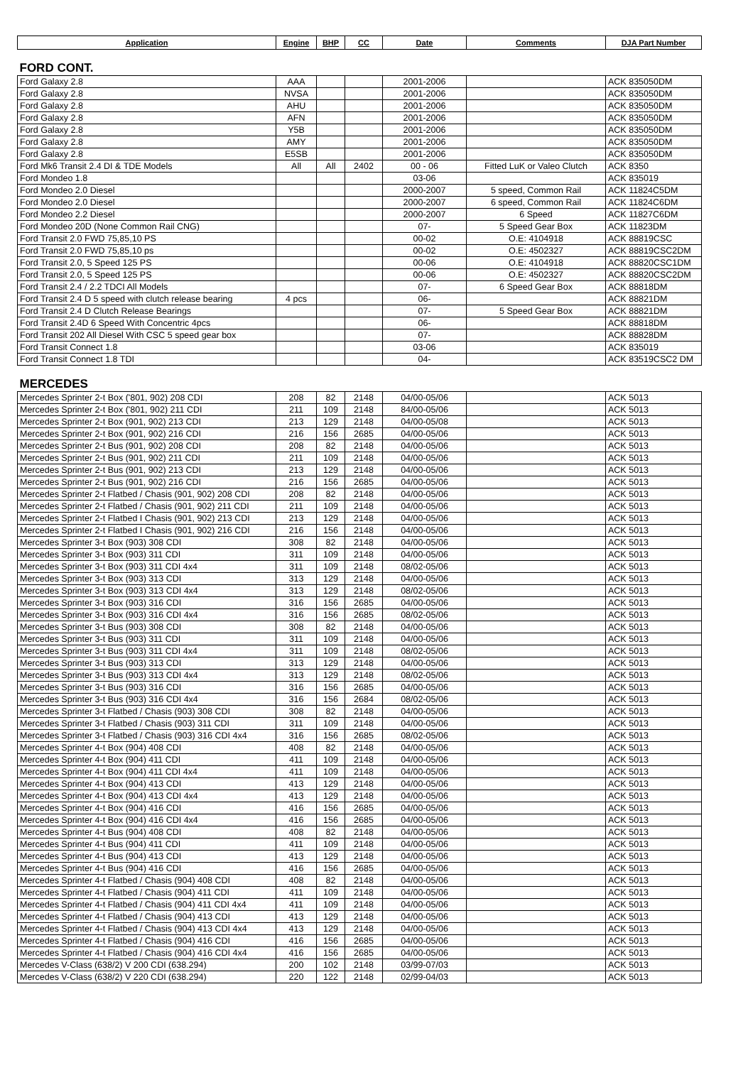| Application | Engine | BHP | CC | Date | Comments | DJA Part Number |
| --- | --- | --- | --- | --- | --- | --- |
| FORD CONT. | | | | | | |
| Ford Galaxy 2.8 | AAA | | | 2001-2006 | | ACK 835050DM |
| Ford Galaxy 2.8 | NVSA | | | 2001-2006 | | ACK 835050DM |
| Ford Galaxy 2.8 | AHU | | | 2001-2006 | | ACK 835050DM |
| Ford Galaxy 2.8 | AFN | | | 2001-2006 | | ACK 835050DM |
| Ford Galaxy 2.8 | Y5B | | | 2001-2006 | | ACK 835050DM |
| Ford Galaxy 2.8 | AMY | | | 2001-2006 | | ACK 835050DM |
| Ford Galaxy 2.8 | E5SB | | | 2001-2006 | | ACK 835050DM |
| Ford Mk6 Transit 2.4 DI & TDE Models | All | All | 2402 | 00 - 06 | Fitted LuK or Valeo Clutch | ACK 8350 |
| Ford Mondeo 1.8 | | | | 03-06 | | ACK 835019 |
| Ford Mondeo 2.0 Diesel | | | | 2000-2007 | 5 speed, Common Rail | ACK 11824C5DM |
| Ford Mondeo 2.0 Diesel | | | | 2000-2007 | 6 speed, Common Rail | ACK 11824C6DM |
| Ford Mondeo 2.2 Diesel | | | | 2000-2007 | 6 Speed | ACK 11827C6DM |
| Ford Mondeo 20D (None Common Rail CNG) | | | | 07- | 5 Speed Gear Box | ACK 11823DM |
| Ford Transit 2.0 FWD 75,85,10 PS | | | | 00-02 | O.E: 4104918 | ACK 88819CSC |
| Ford Transit 2.0 FWD 75,85,10 ps | | | | 00-02 | O.E: 4502327 | ACK 88819CSC2DM |
| Ford Transit 2.0, 5 Speed 125 PS | | | | 00-06 | O.E: 4104918 | ACK 88820CSC1DM |
| Ford Transit 2.0, 5 Speed 125 PS | | | | 00-06 | O.E: 4502327 | ACK 88820CSC2DM |
| Ford Transit 2.4 / 2.2 TDCI All Models | | | | 07- | 6 Speed Gear Box | ACK 88818DM |
| Ford Transit 2.4 D 5 speed with clutch release bearing | 4 pcs | | | 06- | | ACK 88821DM |
| Ford Transit 2.4 D Clutch Release Bearings | | | | 07- | 5 Speed Gear Box | ACK 88821DM |
| Ford Transit 2.4D 6 Speed With Concentric 4pcs | | | | 06- | | ACK 88818DM |
| Ford Transit 202 All Diesel With CSC 5 speed gear box | | | | 07- | | ACK 88828DM |
| Ford Transit Connect 1.8 | | | | 03-06 | | ACK 835019 |
| Ford Transit Connect 1.8 TDI | | | | 04- | | ACK 83519CSC2 DM |
| MERCEDES | | | | | | |
| Mercedes Sprinter 2-t Box ('801, 902) 208 CDI | 208 | 82 | 2148 | 04/00-05/06 | | ACK 5013 |
| Mercedes Sprinter 2-t Box ('801, 902) 211 CDI | 211 | 109 | 2148 | 84/00-05/06 | | ACK 5013 |
| Mercedes Sprinter 2-t Box (901, 902) 213 CDI | 213 | 129 | 2148 | 04/00-05/08 | | ACK 5013 |
| Mercedes Sprinter 2-t Box (901, 902) 216 CDI | 216 | 156 | 2685 | 04/00-05/06 | | ACK 5013 |
| Mercedes Sprinter 2-t Bus (901, 902) 208 CDI | 208 | 82 | 2148 | 04/00-05/06 | | ACK 5013 |
| Mercedes Sprinter 2-t Bus (901, 902) 211 CDI | 211 | 109 | 2148 | 04/00-05/06 | | ACK 5013 |
| Mercedes Sprinter 2-t Bus (901, 902) 213 CDI | 213 | 129 | 2148 | 04/00-05/06 | | ACK 5013 |
| Mercedes Sprinter 2-t Bus (901, 902) 216 CDI | 216 | 156 | 2685 | 04/00-05/06 | | ACK 5013 |
| Mercedes Sprinter 2-t Flatbed / Chasis (901, 902) 208 CDI | 208 | 82 | 2148 | 04/00-05/06 | | ACK 5013 |
| Mercedes Sprinter 2-t Flatbed / Chasis (901, 902) 211 CDI | 211 | 109 | 2148 | 04/00-05/06 | | ACK 5013 |
| Mercedes Sprinter 2-t Flatbed I Chasis (901, 902) 213 CDI | 213 | 129 | 2148 | 04/00-05/06 | | ACK 5013 |
| Mercedes Sprinter 2-t Flatbed I Chasis (901, 902) 216 CDI | 216 | 156 | 2148 | 04/00-05/06 | | ACK 5013 |
| Mercedes Sprinter 3-t Box (903) 308 CDI | 308 | 82 | 2148 | 04/00-05/06 | | ACK 5013 |
| Mercedes Sprinter 3-t Box (903) 311 CDI | 311 | 109 | 2148 | 04/00-05/06 | | ACK 5013 |
| Mercedes Sprinter 3-t Box (903) 311 CDI 4x4 | 311 | 109 | 2148 | 08/02-05/06 | | ACK 5013 |
| Mercedes Sprinter 3-t Box (903) 313 CDI | 313 | 129 | 2148 | 04/00-05/06 | | ACK 5013 |
| Mercedes Sprinter 3-t Box (903) 313 CDI 4x4 | 313 | 129 | 2148 | 08/02-05/06 | | ACK 5013 |
| Mercedes Sprinter 3-t Box (903) 316 CDI | 316 | 156 | 2685 | 04/00-05/06 | | ACK 5013 |
| Mercedes Sprinter 3-t Box (903) 316 CDI 4x4 | 316 | 156 | 2685 | 08/02-05/06 | | ACK 5013 |
| Mercedes Sprinter 3-t Bus (903) 308 CDI | 308 | 82 | 2148 | 04/00-05/06 | | ACK 5013 |
| Mercedes Sprinter 3-t Bus (903) 311 CDI | 311 | 109 | 2148 | 04/00-05/06 | | ACK 5013 |
| Mercedes Sprinter 3-t Bus (903) 311 CDI 4x4 | 311 | 109 | 2148 | 08/02-05/06 | | ACK 5013 |
| Mercedes Sprinter 3-t Bus (903) 313 CDI | 313 | 129 | 2148 | 04/00-05/06 | | ACK 5013 |
| Mercedes Sprinter 3-t Bus (903) 313 CDI 4x4 | 313 | 129 | 2148 | 08/02-05/06 | | ACK 5013 |
| Mercedes Sprinter 3-t Bus (903) 316 CDI | 316 | 156 | 2685 | 04/00-05/06 | | ACK 5013 |
| Mercedes Sprinter 3-t Bus (903) 316 CDI 4x4 | 316 | 156 | 2684 | 08/02-05/06 | | ACK 5013 |
| Mercedes Sprinter 3-t Flatbed / Chasis (903) 308 CDI | 308 | 82 | 2148 | 04/00-05/06 | | ACK 5013 |
| Mercedes Sprinter 3-t Flatbed / Chasis (903) 311 CDI | 311 | 109 | 2148 | 04/00-05/06 | | ACK 5013 |
| Mercedes Sprinter 3-t Flatbed / Chasis (903) 316 CDI 4x4 | 316 | 156 | 2685 | 08/02-05/06 | | ACK 5013 |
| Mercedes Sprinter 4-t Box (904) 408 CDI | 408 | 82 | 2148 | 04/00-05/06 | | ACK 5013 |
| Mercedes Sprinter 4-t Box (904) 411 CDI | 411 | 109 | 2148 | 04/00-05/06 | | ACK 5013 |
| Mercedes Sprinter 4-t Box (904) 411 CDI 4x4 | 411 | 109 | 2148 | 04/00-05/06 | | ACK 5013 |
| Mercedes Sprinter 4-t Box (904) 413 CDI | 413 | 129 | 2148 | 04/00-05/06 | | ACK 5013 |
| Mercedes Sprinter 4-t Box (904) 413 CDI 4x4 | 413 | 129 | 2148 | 04/00-05/06 | | ACK 5013 |
| Mercedes Sprinter 4-t Box (904) 416 CDI | 416 | 156 | 2685 | 04/00-05/06 | | ACK 5013 |
| Mercedes Sprinter 4-t Box (904) 416 CDI 4x4 | 416 | 156 | 2685 | 04/00-05/06 | | ACK 5013 |
| Mercedes Sprinter 4-t Bus (904) 408 CDI | 408 | 82 | 2148 | 04/00-05/06 | | ACK 5013 |
| Mercedes Sprinter 4-t Bus (904) 411 CDI | 411 | 109 | 2148 | 04/00-05/06 | | ACK 5013 |
| Mercedes Sprinter 4-t Bus (904) 413 CDI | 413 | 129 | 2148 | 04/00-05/06 | | ACK 5013 |
| Mercedes Sprinter 4-t Bus (904) 416 CDI | 416 | 156 | 2685 | 04/00-05/06 | | ACK 5013 |
| Mercedes Sprinter 4-t Flatbed / Chasis (904) 408 CDI | 408 | 82 | 2148 | 04/00-05/06 | | ACK 5013 |
| Mercedes Sprinter 4-t Flatbed / Chasis (904) 411 CDI | 411 | 109 | 2148 | 04/00-05/06 | | ACK 5013 |
| Mercedes Sprinter 4-t Flatbed / Chasis (904) 411 CDI 4x4 | 411 | 109 | 2148 | 04/00-05/06 | | ACK 5013 |
| Mercedes Sprinter 4-t Flatbed / Chasis (904) 413 CDI | 413 | 129 | 2148 | 04/00-05/06 | | ACK 5013 |
| Mercedes Sprinter 4-t Flatbed / Chasis (904) 413 CDI 4x4 | 413 | 129 | 2148 | 04/00-05/06 | | ACK 5013 |
| Mercedes Sprinter 4-t Flatbed / Chasis (904) 416 CDI | 416 | 156 | 2685 | 04/00-05/06 | | ACK 5013 |
| Mercedes Sprinter 4-t Flatbed / Chasis (904) 416 CDI 4x4 | 416 | 156 | 2685 | 04/00-05/06 | | ACK 5013 |
| Mercedes V-Class (638/2) V 200 CDI (638.294) | 200 | 102 | 2148 | 03/99-07/03 | | ACK 5013 |
| Mercedes V-Class (638/2) V 220 CDI (638.294) | 220 | 122 | 2148 | 02/99-04/03 | | ACK 5013 |